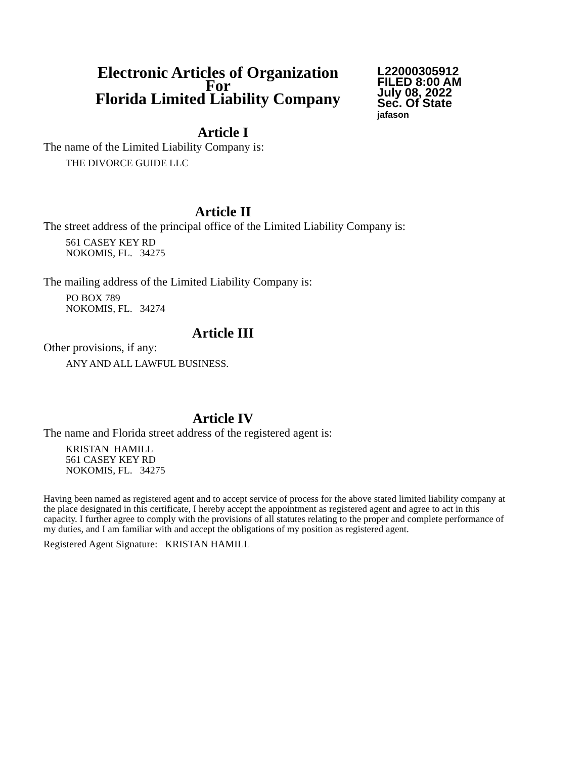Electronic Articles of Organization
For
Florida Limited Liability Company
L22000305912
FILED 8:00 AM
July 08, 2022
Sec. Of State
jafason
Article I
The name of the Limited Liability Company is:
THE DIVORCE GUIDE LLC
Article II
The street address of the principal office of the Limited Liability Company is:
561 CASEY KEY RD
NOKOMIS, FL. 34275
The mailing address of the Limited Liability Company is:
PO BOX 789
NOKOMIS, FL. 34274
Article III
Other provisions, if any:
ANY AND ALL LAWFUL BUSINESS.
Article IV
The name and Florida street address of the registered agent is:
KRISTAN HAMILL
561 CASEY KEY RD
NOKOMIS, FL. 34275
Having been named as registered agent and to accept service of process for the above stated limited liability company at the place designated in this certificate, I hereby accept the appointment as registered agent and agree to act in this capacity. I further agree to comply with the provisions of all statutes relating to the proper and complete performance of my duties, and I am familiar with and accept the obligations of my position as registered agent.
Registered Agent Signature: KRISTAN HAMILL